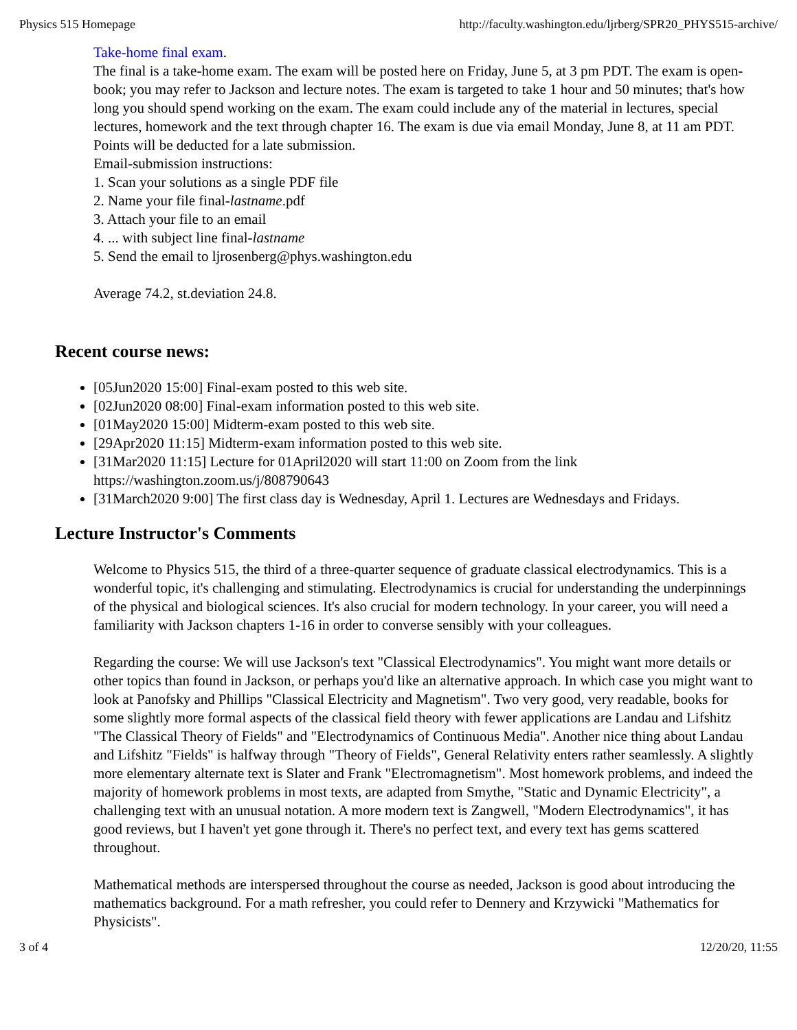Physics 515 Homepage http://faculty.washington.edu/ljrberg/SPR20_PHYS515-archive/
Take-home final exam.
The final is a take-home exam. The exam will be posted here on Friday, June 5, at 3 pm PDT. The exam is open-book; you may refer to Jackson and lecture notes. The exam is targeted to take 1 hour and 50 minutes; that's how long you should spend working on the exam. The exam could include any of the material in lectures, special lectures, homework and the text through chapter 16. The exam is due via email Monday, June 8, at 11 am PDT. Points will be deducted for a late submission.
Email-submission instructions:
1. Scan your solutions as a single PDF file
2. Name your file final-lastname.pdf
3. Attach your file to an email
4. ... with subject line final-lastname
5. Send the email to ljrosenberg@phys.washington.edu
Average 74.2, st.deviation 24.8.
Recent course news:
[05Jun2020 15:00] Final-exam posted to this web site.
[02Jun2020 08:00] Final-exam information posted to this web site.
[01May2020 15:00] Midterm-exam posted to this web site.
[29Apr2020 11:15] Midterm-exam information posted to this web site.
[31Mar2020 11:15] Lecture for 01April2020 will start 11:00 on Zoom from the link https://washington.zoom.us/j/808790643
[31March2020 9:00] The first class day is Wednesday, April 1. Lectures are Wednesdays and Fridays.
Lecture Instructor's Comments
Welcome to Physics 515, the third of a three-quarter sequence of graduate classical electrodynamics. This is a wonderful topic, it's challenging and stimulating. Electrodynamics is crucial for understanding the underpinnings of the physical and biological sciences. It's also crucial for modern technology. In your career, you will need a familiarity with Jackson chapters 1-16 in order to converse sensibly with your colleagues.
Regarding the course: We will use Jackson's text "Classical Electrodynamics". You might want more details or other topics than found in Jackson, or perhaps you'd like an alternative approach. In which case you might want to look at Panofsky and Phillips "Classical Electricity and Magnetism". Two very good, very readable, books for some slightly more formal aspects of the classical field theory with fewer applications are Landau and Lifshitz "The Classical Theory of Fields" and "Electrodynamics of Continuous Media". Another nice thing about Landau and Lifshitz "Fields" is halfway through "Theory of Fields", General Relativity enters rather seamlessly. A slightly more elementary alternate text is Slater and Frank "Electromagnetism". Most homework problems, and indeed the majority of homework problems in most texts, are adapted from Smythe, "Static and Dynamic Electricity", a challenging text with an unusual notation. A more modern text is Zangwell, "Modern Electrodynamics", it has good reviews, but I haven't yet gone through it. There's no perfect text, and every text has gems scattered throughout.
Mathematical methods are interspersed throughout the course as needed, Jackson is good about introducing the mathematics background. For a math refresher, you could refer to Dennery and Krzywicki "Mathematics for Physicists".
3 of 4 12/20/20, 11:55